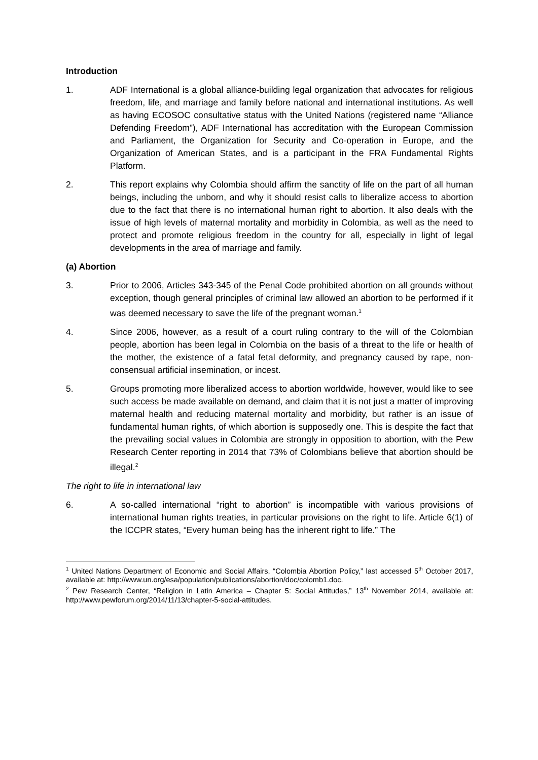Introduction
1. ADF International is a global alliance-building legal organization that advocates for religious freedom, life, and marriage and family before national and international institutions. As well as having ECOSOC consultative status with the United Nations (registered name “Alliance Defending Freedom”), ADF International has accreditation with the European Commission and Parliament, the Organization for Security and Co-operation in Europe, and the Organization of American States, and is a participant in the FRA Fundamental Rights Platform.
2. This report explains why Colombia should affirm the sanctity of life on the part of all human beings, including the unborn, and why it should resist calls to liberalize access to abortion due to the fact that there is no international human right to abortion. It also deals with the issue of high levels of maternal mortality and morbidity in Colombia, as well as the need to protect and promote religious freedom in the country for all, especially in light of legal developments in the area of marriage and family.
(a) Abortion
3. Prior to 2006, Articles 343-345 of the Penal Code prohibited abortion on all grounds without exception, though general principles of criminal law allowed an abortion to be performed if it was deemed necessary to save the life of the pregnant woman.<sup>1</sup>
4. Since 2006, however, as a result of a court ruling contrary to the will of the Colombian people, abortion has been legal in Colombia on the basis of a threat to the life or health of the mother, the existence of a fatal fetal deformity, and pregnancy caused by rape, non-consensual artificial insemination, or incest.
5. Groups promoting more liberalized access to abortion worldwide, however, would like to see such access be made available on demand, and claim that it is not just a matter of improving maternal health and reducing maternal mortality and morbidity, but rather is an issue of fundamental human rights, of which abortion is supposedly one. This is despite the fact that the prevailing social values in Colombia are strongly in opposition to abortion, with the Pew Research Center reporting in 2014 that 73% of Colombians believe that abortion should be illegal.<sup>2</sup>
The right to life in international law
6. A so-called international “right to abortion” is incompatible with various provisions of international human rights treaties, in particular provisions on the right to life. Article 6(1) of the ICCPR states, “Every human being has the inherent right to life.” The
<sup>1</sup> United Nations Department of Economic and Social Affairs, “Colombia Abortion Policy,” last accessed 5<sup>th</sup> October 2017, available at: http://www.un.org/esa/population/publications/abortion/doc/colomb1.doc.
<sup>2</sup> Pew Research Center, “Religion in Latin America – Chapter 5: Social Attitudes,” 13<sup>th</sup> November 2014, available at: http://www.pewforum.org/2014/11/13/chapter-5-social-attitudes.